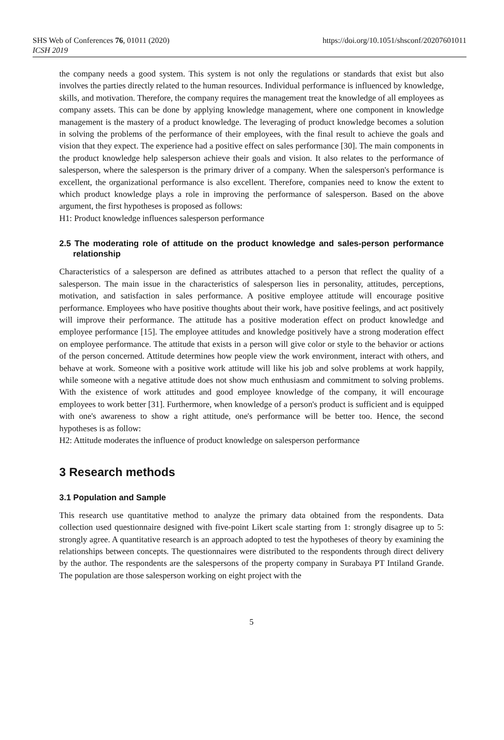SHS Web of Conferences 76, 01011 (2020)
ICSH 2019
https://doi.org/10.1051/shsconf/20207601011
the company needs a good system. This system is not only the regulations or standards that exist but also involves the parties directly related to the human resources. Individual performance is influenced by knowledge, skills, and motivation. Therefore, the company requires the management treat the knowledge of all employees as company assets. This can be done by applying knowledge management, where one component in knowledge management is the mastery of a product knowledge. The leveraging of product knowledge becomes a solution in solving the problems of the performance of their employees, with the final result to achieve the goals and vision that they expect. The experience had a positive effect on sales performance [30]. The main components in the product knowledge help salesperson achieve their goals and vision. It also relates to the performance of salesperson, where the salesperson is the primary driver of a company. When the salesperson's performance is excellent, the organizational performance is also excellent. Therefore, companies need to know the extent to which product knowledge plays a role in improving the performance of salesperson. Based on the above argument, the first hypotheses is proposed as follows:
H1: Product knowledge influences salesperson performance
2.5 The moderating role of attitude on the product knowledge and sales-person performance relationship
Characteristics of a salesperson are defined as attributes attached to a person that reflect the quality of a salesperson. The main issue in the characteristics of salesperson lies in personality, attitudes, perceptions, motivation, and satisfaction in sales performance. A positive employee attitude will encourage positive performance. Employees who have positive thoughts about their work, have positive feelings, and act positively will improve their performance. The attitude has a positive moderation effect on product knowledge and employee performance [15]. The employee attitudes and knowledge positively have a strong moderation effect on employee performance. The attitude that exists in a person will give color or style to the behavior or actions of the person concerned. Attitude determines how people view the work environment, interact with others, and behave at work. Someone with a positive work attitude will like his job and solve problems at work happily, while someone with a negative attitude does not show much enthusiasm and commitment to solving problems. With the existence of work attitudes and good employee knowledge of the company, it will encourage employees to work better [31]. Furthermore, when knowledge of a person's product is sufficient and is equipped with one's awareness to show a right attitude, one's performance will be better too. Hence, the second hypotheses is as follow:
H2: Attitude moderates the influence of product knowledge on salesperson performance
3 Research methods
3.1 Population and Sample
This research use quantitative method to analyze the primary data obtained from the respondents. Data collection used questionnaire designed with five-point Likert scale starting from 1: strongly disagree up to 5: strongly agree. A quantitative research is an approach adopted to test the hypotheses of theory by examining the relationships between concepts. The questionnaires were distributed to the respondents through direct delivery by the author. The respondents are the salespersons of the property company in Surabaya PT Intiland Grande. The population are those salesperson working on eight project with the
5